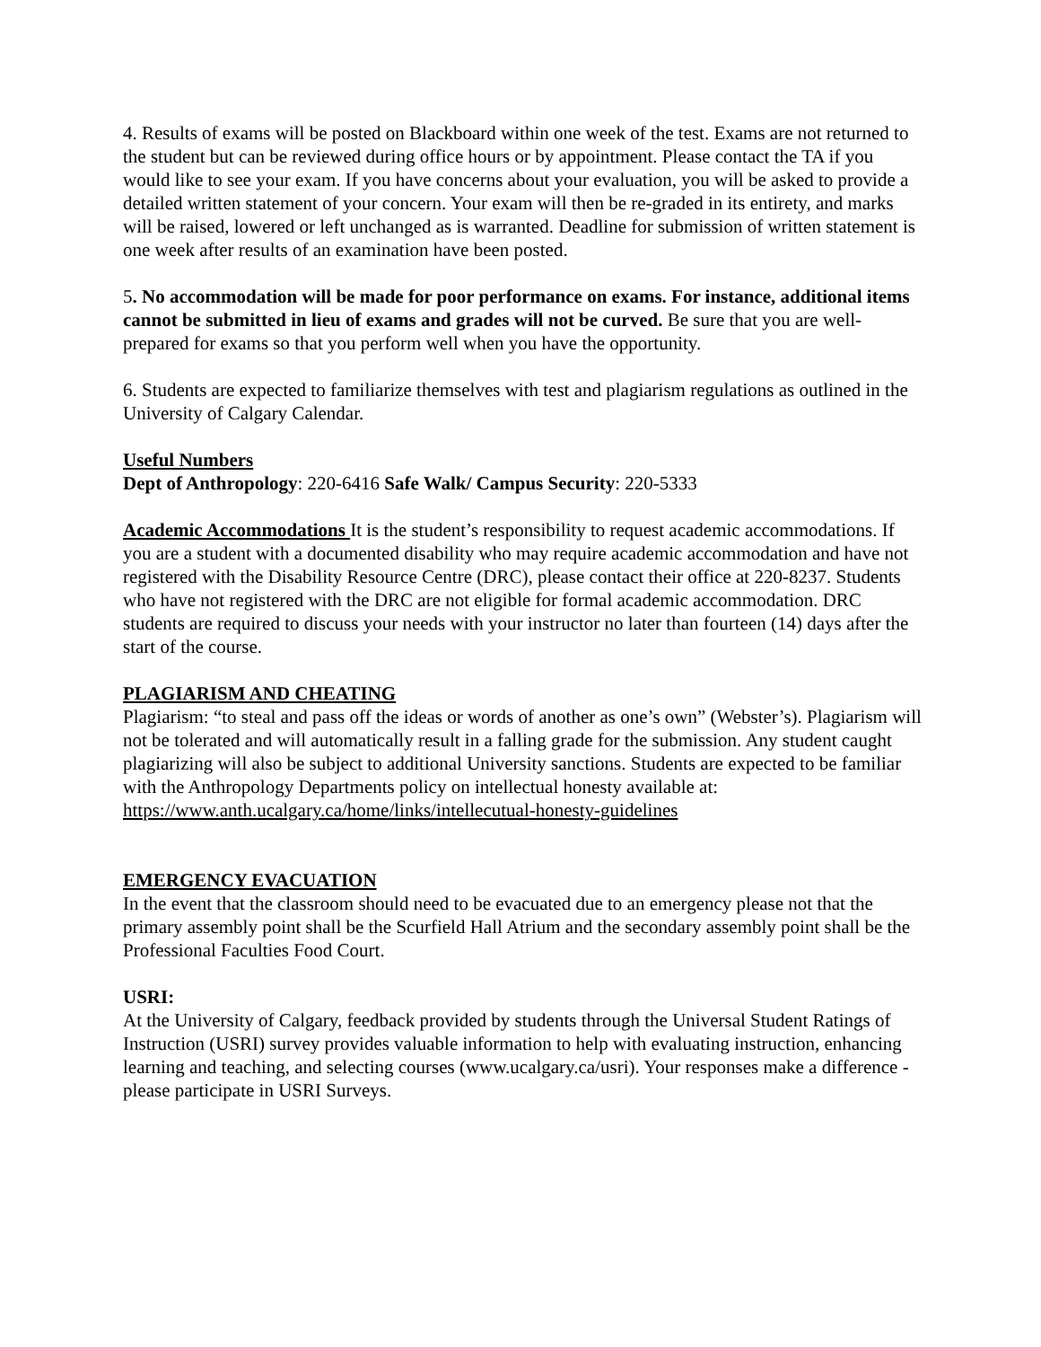4. Results of exams will be posted on Blackboard within one week of the test. Exams are not returned to the student but can be reviewed during office hours or by appointment. Please contact the TA if you would like to see your exam. If you have concerns about your evaluation, you will be asked to provide a detailed written statement of your concern. Your exam will then be re-graded in its entirety, and marks will be raised, lowered or left unchanged as is warranted. Deadline for submission of written statement is one week after results of an examination have been posted.
5. No accommodation will be made for poor performance on exams. For instance, additional items cannot be submitted in lieu of exams and grades will not be curved. Be sure that you are well-prepared for exams so that you perform well when you have the opportunity.
6. Students are expected to familiarize themselves with test and plagiarism regulations as outlined in the University of Calgary Calendar.
Useful Numbers
Dept of Anthropology: 220-6416 Safe Walk/ Campus Security: 220-5333
Academic Accommodations It is the student’s responsibility to request academic accommodations. If you are a student with a documented disability who may require academic accommodation and have not registered with the Disability Resource Centre (DRC), please contact their office at 220-8237. Students who have not registered with the DRC are not eligible for formal academic accommodation. DRC students are required to discuss your needs with your instructor no later than fourteen (14) days after the start of the course.
PLAGIARISM AND CHEATING
Plagiarism: “to steal and pass off the ideas or words of another as one’s own” (Webster’s). Plagiarism will not be tolerated and will automatically result in a falling grade for the submission. Any student caught plagiarizing will also be subject to additional University sanctions. Students are expected to be familiar with the Anthropology Departments policy on intellectual honesty available at:
https://www.anth.ucalgary.ca/home/links/intellecutual-honesty-guidelines
EMERGENCY EVACUATION
In the event that the classroom should need to be evacuated due to an emergency please not that the primary assembly point shall be the Scurfield Hall Atrium and the secondary assembly point shall be the Professional Faculties Food Court.
USRI:
At the University of Calgary, feedback provided by students through the Universal Student Ratings of Instruction (USRI) survey provides valuable information to help with evaluating instruction, enhancing learning and teaching, and selecting courses (www.ucalgary.ca/usri). Your responses make a difference - please participate in USRI Surveys.